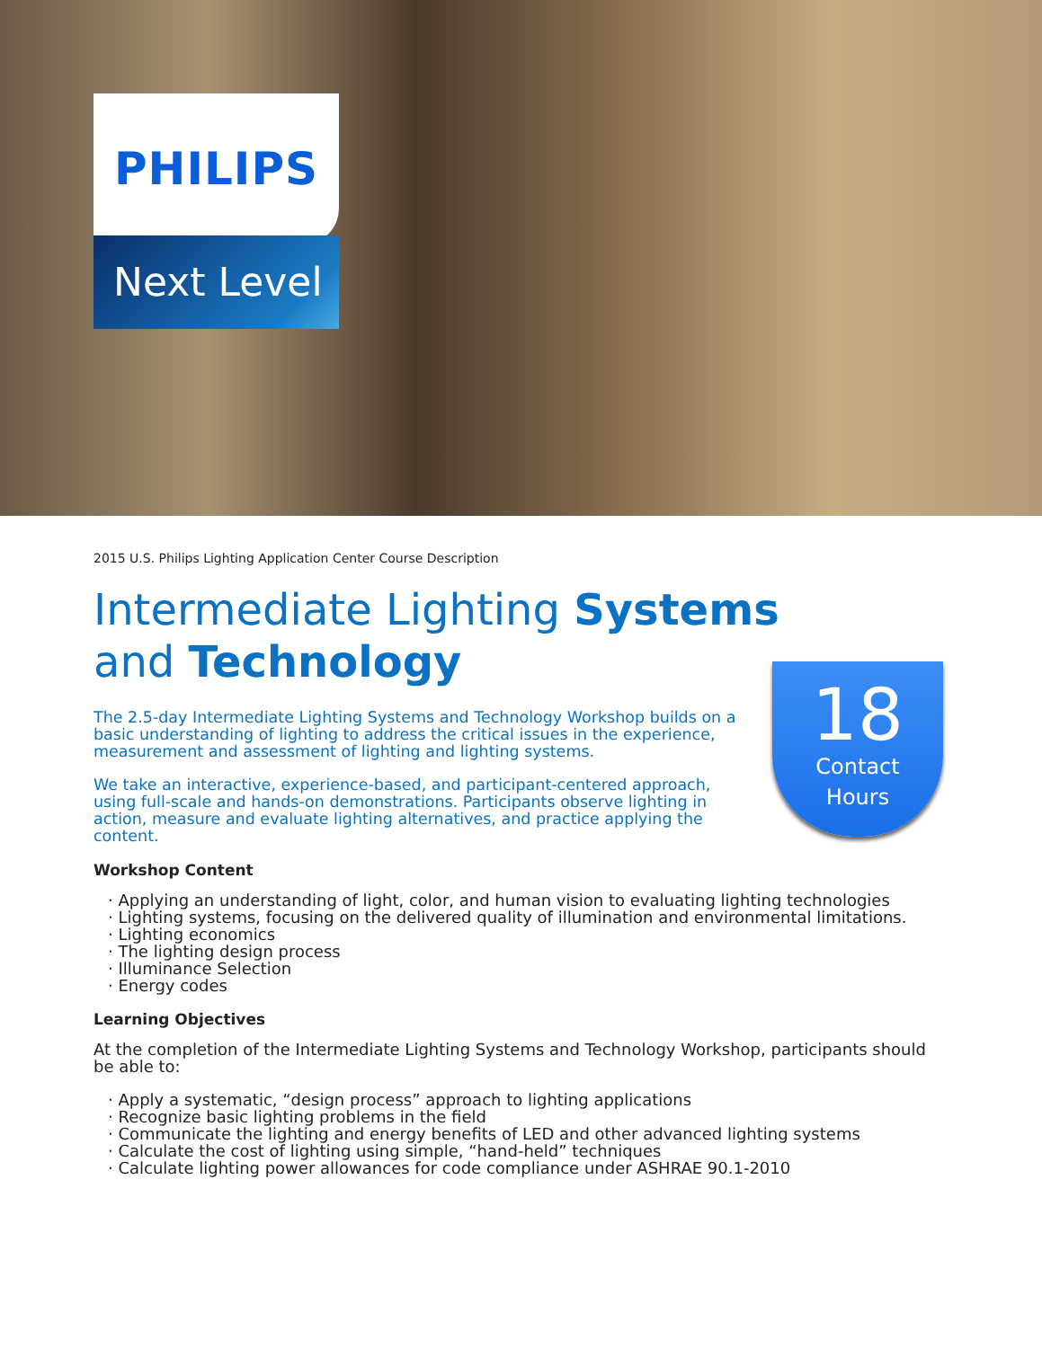PHILIPS
Next Level
2015 U.S. Philips Lighting Application Center Course Description
Intermediate Lighting Systems
and Technology
18
Contact
Hours
The 2.5-day Intermediate Lighting Systems and Technology Workshop builds on a basic understanding of lighting to address the critical issues in the experience, measurement and assessment of lighting and lighting systems.
We take an interactive, experience-based, and participant-centered approach, using full-scale and hands-on demonstrations. Participants observe lighting in action, measure and evaluate lighting alternatives, and practice applying the content.
Workshop Content
· Applying an understanding of light, color, and human vision to evaluating lighting technologies
· Lighting systems, focusing on the delivered quality of illumination and environmental limitations.
· Lighting economics
· The lighting design process
· Illuminance Selection
· Energy codes
Learning Objectives
At the completion of the Intermediate Lighting Systems and Technology Workshop, participants should be able to:
· Apply a systematic, “design process” approach to lighting applications
· Recognize basic lighting problems in the field
· Communicate the lighting and energy benefits of LED and other advanced lighting systems
· Calculate the cost of lighting using simple, “hand-held” techniques
· Calculate lighting power allowances for code compliance under ASHRAE 90.1-2010